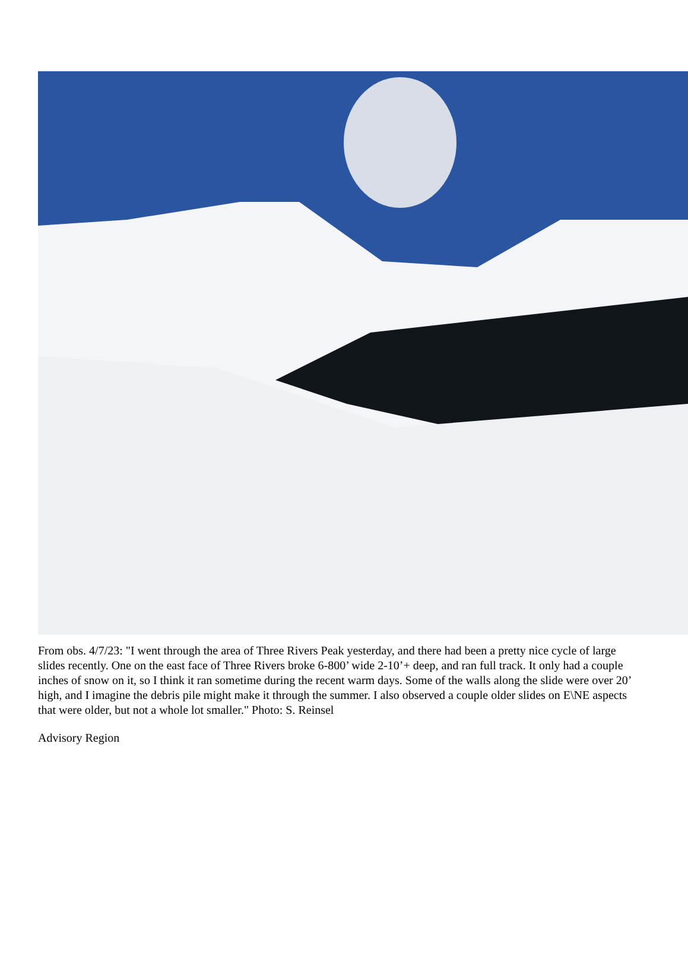From obs. 4/7/23: "I went through the area of Three Rivers Peak yesterday, and there had been a pretty nice cycle of large slides recently. One on the east face of Three Rivers broke 6-800’ wide 2-10’+ deep, and ran full track. It only had a couple inches of snow on it, so I think it ran sometime during the recent warm days. Some of the walls along the slide were over 20’ high, and I imagine the debris pile might make it through the summer. I also observed a couple older slides on E\NE aspects that were older, but not a whole lot smaller." Photo: S. Reinsel
Advisory Region